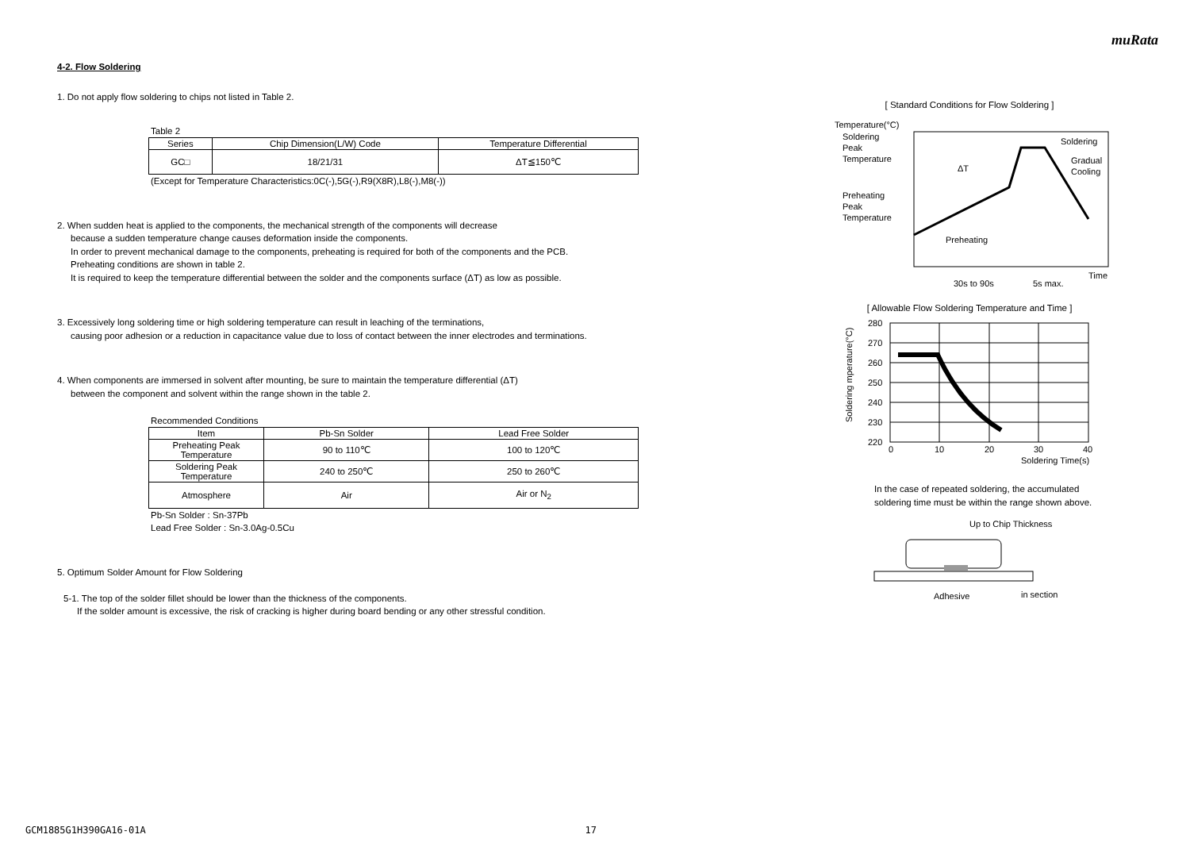muRata
4-2. Flow Soldering
1. Do not apply flow soldering to chips not listed in Table 2.
Table 2
| Series | Chip Dimension(L/W) Code | Temperature Differential |
| --- | --- | --- |
| GC□ | 18/21/31 | ΔT≦150℃ |
(Except for Temperature Characteristics:0C(-),5G(-),R9(X8R),L8(-),M8(-))
2. When sudden heat is applied to the components, the mechanical strength of the components will decrease
because a sudden temperature change causes deformation inside the components.
In order to prevent mechanical damage to the components, preheating is required for both of the components and the PCB.
Preheating conditions are shown in table 2.
It is required to keep the temperature differential between the solder and the components surface (ΔT) as low as possible.
3. Excessively long soldering time or high soldering temperature can result in leaching of the terminations,
causing poor adhesion or a reduction in capacitance value due to loss of contact between the inner electrodes and terminations.
4. When components are immersed in solvent after mounting, be sure to maintain the temperature differential (ΔT)
between the component and solvent within the range shown in the table 2.
Recommended Conditions
| Item | Pb-Sn Solder | Lead Free Solder |
| --- | --- | --- |
| Preheating Peak Temperature | 90 to 110℃ | 100 to 120℃ |
| Soldering Peak Temperature | 240 to 250℃ | 250 to 260℃ |
| Atmosphere | Air | Air or N<sub>2</sub> |
Pb-Sn Solder : Sn-37Pb
Lead Free Solder : Sn-3.0Ag-0.5Cu
5. Optimum Solder Amount for Flow Soldering
5-1. The top of the solder fillet should be lower than the thickness of the components.
If the solder amount is excessive, the risk of cracking is higher during board bending or any other stressful condition.
[ Standard Conditions for Flow Soldering ]
Temperature(°C)
Soldering
Peak
Temperature
Preheating
Peak
Temperature
Soldering
Gradual
Cooling
ΔT
Preheating
Time
30s to 90s
5s max.
[ Allowable Flow Soldering Temperature and Time ]
280
270
260
250
240
230
220
0
10
20
30
40
Soldering Time(s)
Soldering mperature(°C)
In the case of repeated soldering, the accumulated
soldering time must be within the range shown above.
Up to Chip Thickness
Adhesive
in section
GCM1885G1H390GA16-01A 17